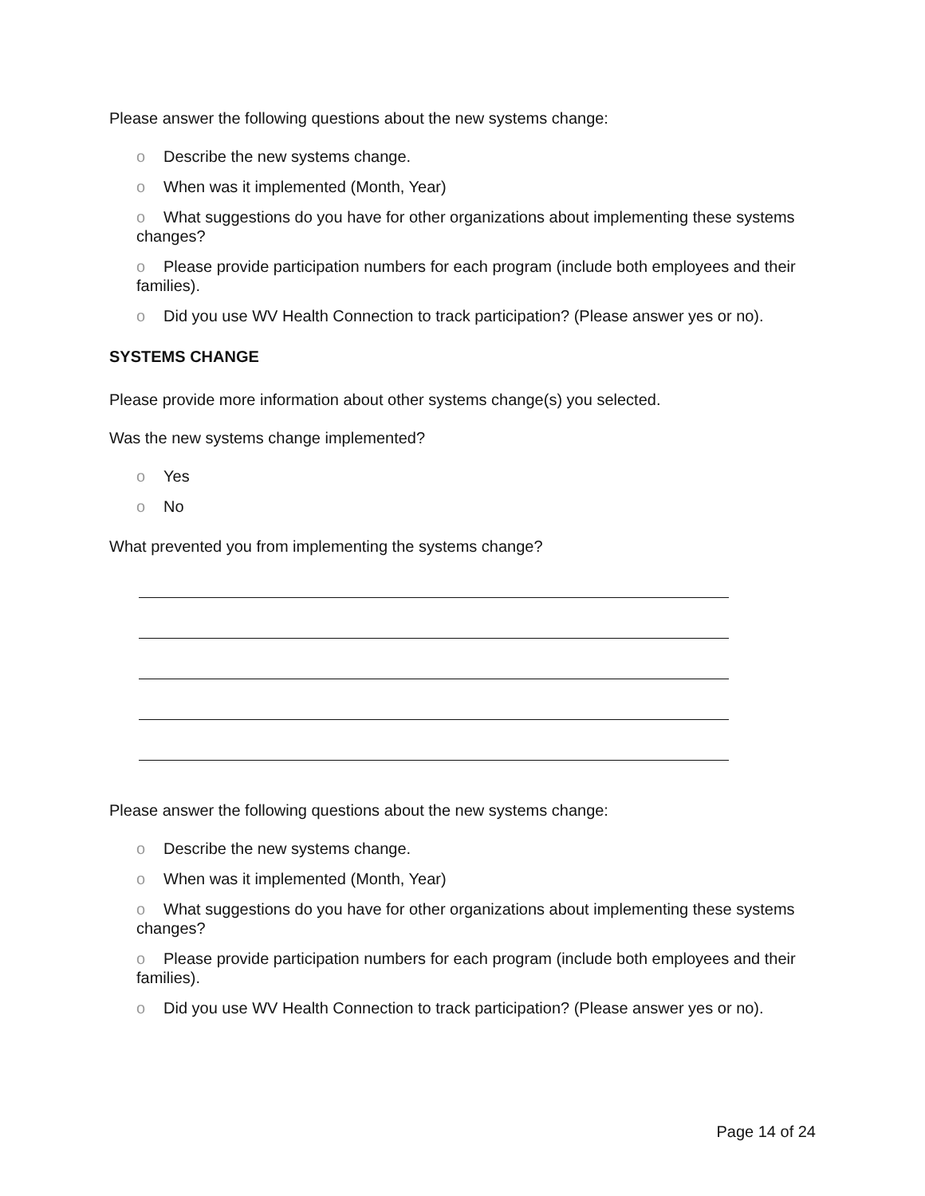Please answer the following questions about the new systems change:
o Describe the new systems change.
o When was it implemented (Month, Year)
o What suggestions do you have for other organizations about implementing these systems changes?
o Please provide participation numbers for each program (include both employees and their families).
o Did you use WV Health Connection to track participation? (Please answer yes or no).
SYSTEMS CHANGE
Please provide more information about other systems change(s) you selected.
Was the new systems change implemented?
o Yes
o No
What prevented you from implementing the systems change?
Please answer the following questions about the new systems change:
o Describe the new systems change.
o When was it implemented (Month, Year)
o What suggestions do you have for other organizations about implementing these systems changes?
o Please provide participation numbers for each program (include both employees and their families).
o Did you use WV Health Connection to track participation? (Please answer yes or no).
Page 14 of 24